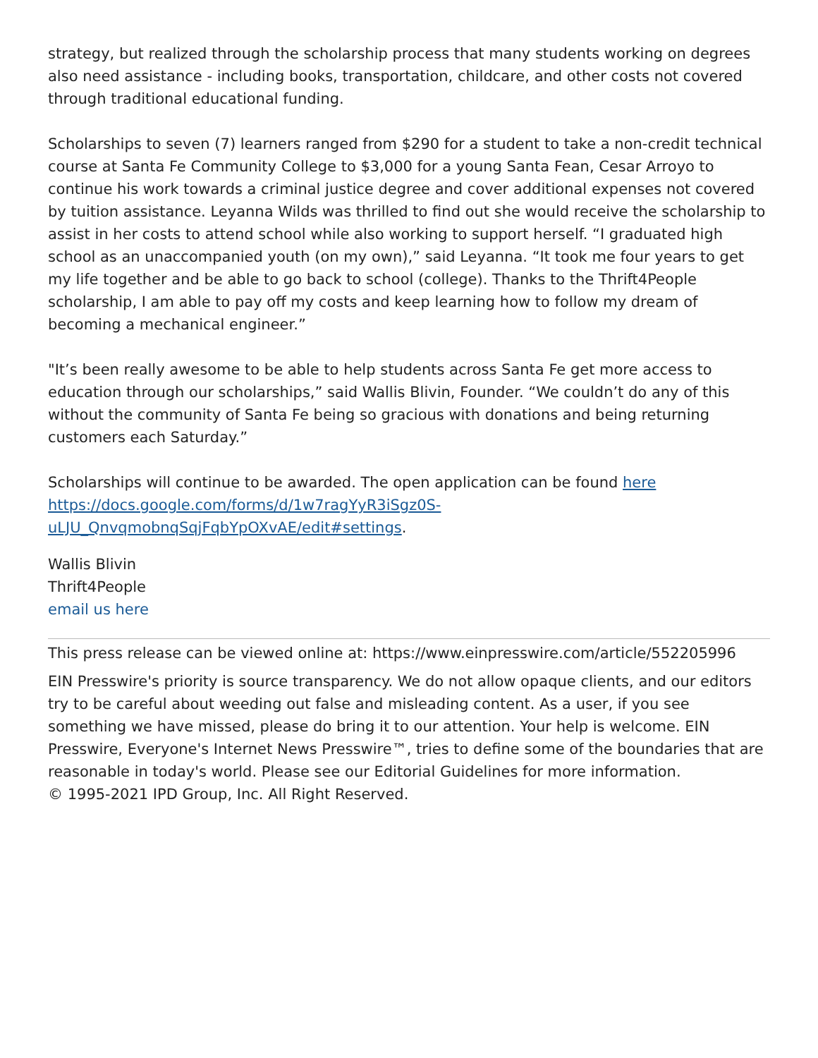strategy, but realized through the scholarship process that many students working on degrees also need assistance - including books, transportation, childcare, and other costs not covered through traditional educational funding.
Scholarships to seven (7) learners ranged from $290 for a student to take a non-credit technical course at Santa Fe Community College to $3,000 for a young Santa Fean, Cesar Arroyo to continue his work towards a criminal justice degree and cover additional expenses not covered by tuition assistance. Leyanna Wilds was thrilled to find out she would receive the scholarship to assist in her costs to attend school while also working to support herself. “I graduated high school as an unaccompanied youth (on my own),” said Leyanna. “It took me four years to get my life together and be able to go back to school (college). Thanks to the Thrift4People scholarship, I am able to pay off my costs and keep learning how to follow my dream of becoming a mechanical engineer.”
"It’s been really awesome to be able to help students across Santa Fe get more access to education through our scholarships,” said Wallis Blivin, Founder. “We couldn’t do any of this without the community of Santa Fe being so gracious with donations and being returning customers each Saturday.”
Scholarships will continue to be awarded. The open application can be found here
https://docs.google.com/forms/d/1w7ragYyR3iSgz0S-
uLJU_QnvqmobnqSqjFqbYpOXvAE/edit#settings.
Wallis Blivin
Thrift4People
email us here
This press release can be viewed online at: https://www.einpresswire.com/article/552205996
EIN Presswire's priority is source transparency. We do not allow opaque clients, and our editors try to be careful about weeding out false and misleading content. As a user, if you see something we have missed, please do bring it to our attention. Your help is welcome. EIN Presswire, Everyone's Internet News Presswire™, tries to define some of the boundaries that are reasonable in today's world. Please see our Editorial Guidelines for more information.
© 1995-2021 IPD Group, Inc. All Right Reserved.